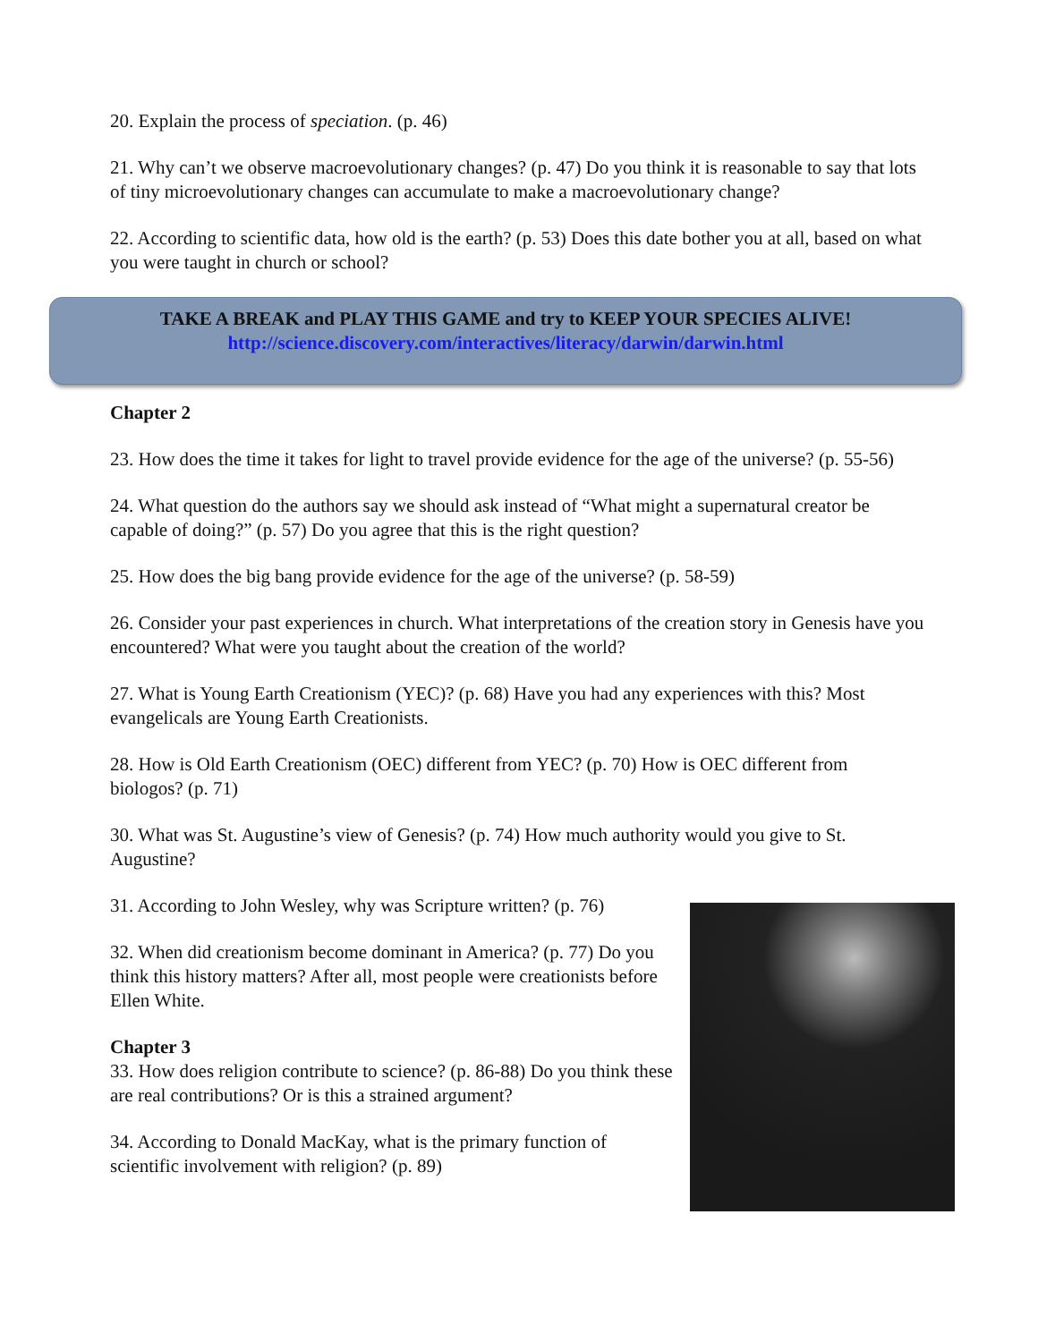20. Explain the process of speciation. (p. 46)
21. Why can’t we observe macroevolutionary changes? (p. 47) Do you think it is reasonable to say that lots of tiny microevolutionary changes can accumulate to make a macroevolutionary change?
22. According to scientific data, how old is the earth? (p. 53) Does this date bother you at all, based on what you were taught in church or school?
TAKE A BREAK and PLAY THIS GAME and try to KEEP YOUR SPECIES ALIVE!
http://science.discovery.com/interactives/literacy/darwin/darwin.html
Chapter 2
23. How does the time it takes for light to travel provide evidence for the age of the universe? (p. 55-56)
24. What question do the authors say we should ask instead of “What might a supernatural creator be capable of doing?” (p. 57) Do you agree that this is the right question?
25. How does the big bang provide evidence for the age of the universe? (p. 58-59)
26. Consider your past experiences in church. What interpretations of the creation story in Genesis have you encountered? What were you taught about the creation of the world?
27. What is Young Earth Creationism (YEC)? (p. 68) Have you had any experiences with this? Most evangelicals are Young Earth Creationists.
28. How is Old Earth Creationism (OEC) different from YEC? (p. 70) How is OEC different from biologos? (p. 71)
30. What was St. Augustine’s view of Genesis? (p. 74) How much authority would you give to St. Augustine?
31. According to John Wesley, why was Scripture written? (p. 76)
32. When did creationism become dominant in America? (p. 77) Do you think this history matters? After all, most people were creationists before Ellen White.
Chapter 3
33. How does religion contribute to science? (p. 86-88) Do you think these are real contributions? Or is this a strained argument?
34. According to Donald MacKay, what is the primary function of scientific involvement with religion? (p. 89)